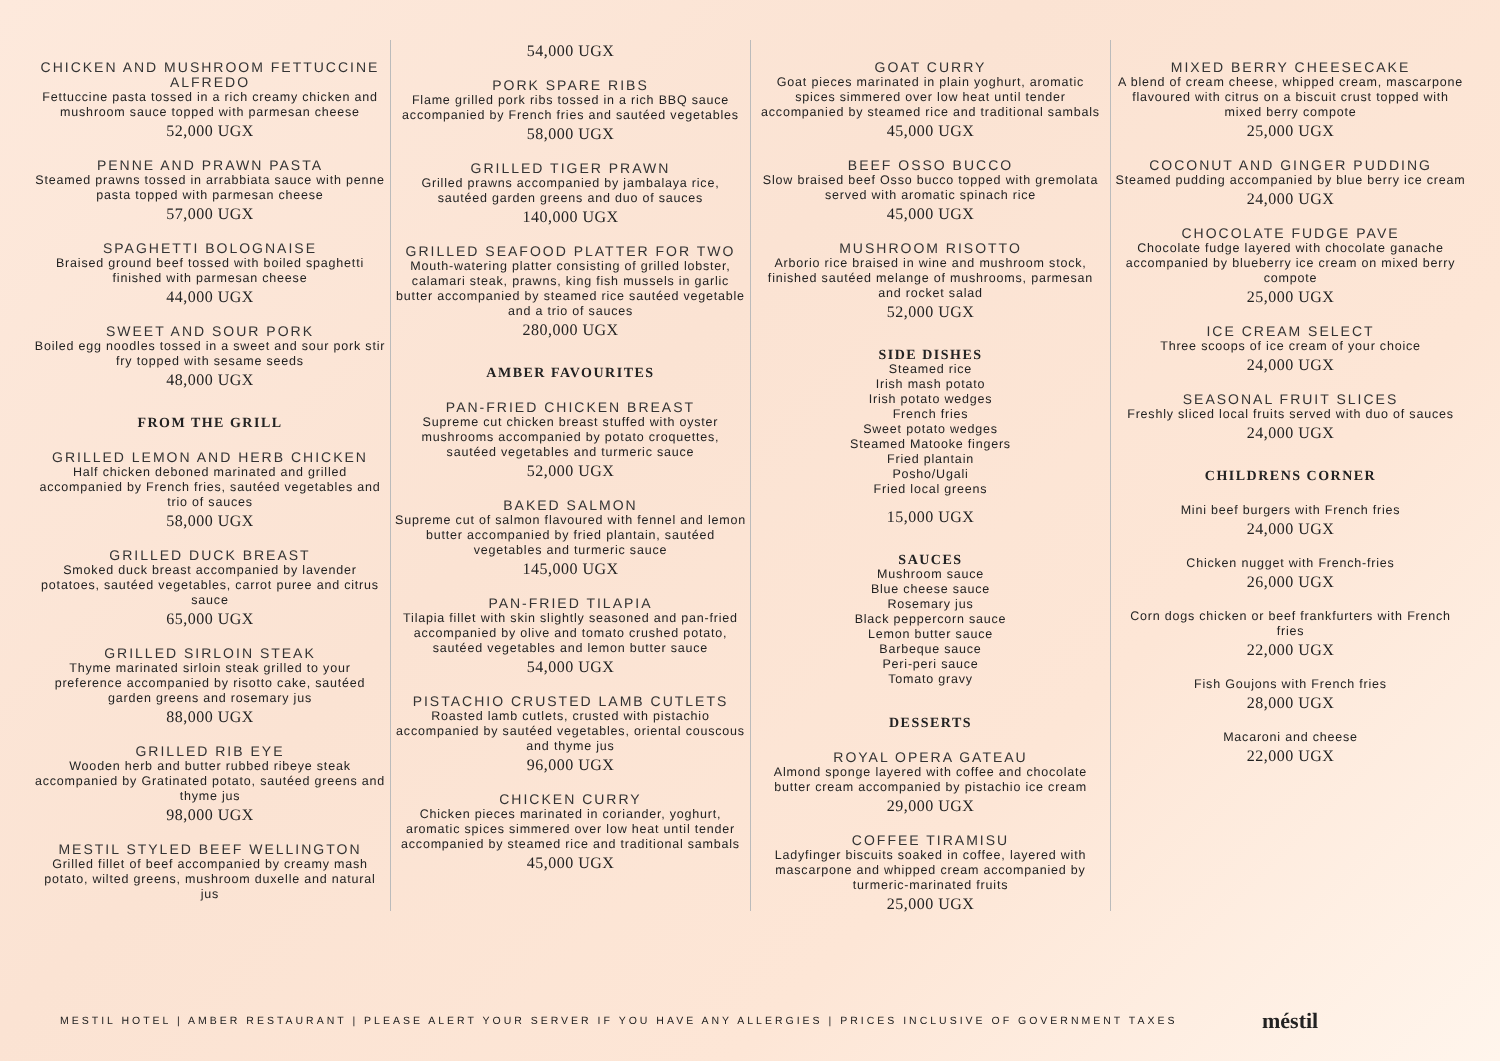CHICKEN AND MUSHROOM FETTUCCINE ALFREDO
Fettuccine pasta tossed in a rich creamy chicken and mushroom sauce topped with parmesan cheese
52,000 UGX
PENNE AND PRAWN PASTA
Steamed prawns tossed in arrabbiata sauce with penne pasta topped with parmesan cheese
57,000 UGX
SPAGHETTI BOLOGNAISE
Braised ground beef tossed with boiled spaghetti finished with parmesan cheese
44,000 UGX
SWEET AND SOUR PORK
Boiled egg noodles tossed in a sweet and sour pork stir fry topped with sesame seeds
48,000 UGX
FROM THE GRILL
GRILLED LEMON AND HERB CHICKEN
Half chicken deboned marinated and grilled accompanied by French fries, sautéed vegetables and trio of sauces
58,000 UGX
GRILLED DUCK BREAST
Smoked duck breast accompanied by lavender potatoes, sautéed vegetables, carrot puree and citrus sauce
65,000 UGX
GRILLED SIRLOIN STEAK
Thyme marinated sirloin steak grilled to your preference accompanied by risotto cake, sautéed garden greens and rosemary jus
88,000 UGX
GRILLED RIB EYE
Wooden herb and butter rubbed ribeye steak accompanied by Gratinated potato, sautéed greens and thyme jus
98,000 UGX
MESTIL STYLED BEEF WELLINGTON
Grilled fillet of beef accompanied by creamy mash potato, wilted greens, mushroom duxelle and natural jus
54,000 UGX
PORK SPARE RIBS
Flame grilled pork ribs tossed in a rich BBQ sauce accompanied by French fries and sautéed vegetables
58,000 UGX
GRILLED TIGER PRAWN
Grilled prawns accompanied by jambalaya rice, sautéed garden greens and duo of sauces
140,000 UGX
GRILLED SEAFOOD PLATTER FOR TWO
Mouth-watering platter consisting of grilled lobster, calamari steak, prawns, king fish mussels in garlic butter accompanied by steamed rice sautéed vegetable and a trio of sauces
280,000 UGX
AMBER FAVOURITES
PAN-FRIED CHICKEN BREAST
Supreme cut chicken breast stuffed with oyster mushrooms accompanied by potato croquettes, sautéed vegetables and turmeric sauce
52,000 UGX
BAKED SALMON
Supreme cut of salmon flavoured with fennel and lemon butter accompanied by fried plantain, sautéed vegetables and turmeric sauce
145,000 UGX
PAN-FRIED TILAPIA
Tilapia fillet with skin slightly seasoned and pan-fried accompanied by olive and tomato crushed potato, sautéed vegetables and lemon butter sauce
54,000 UGX
PISTACHIO CRUSTED LAMB CUTLETS
Roasted lamb cutlets, crusted with pistachio accompanied by sautéed vegetables, oriental couscous and thyme jus
96,000 UGX
CHICKEN CURRY
Chicken pieces marinated in coriander, yoghurt, aromatic spices simmered over low heat until tender accompanied by steamed rice and traditional sambals
45,000 UGX
GOAT CURRY
Goat pieces marinated in plain yoghurt, aromatic spices simmered over low heat until tender accompanied by steamed rice and traditional sambals
45,000 UGX
BEEF OSSO BUCCO
Slow braised beef Osso bucco topped with gremolata served with aromatic spinach rice
45,000 UGX
MUSHROOM RISOTTO
Arborio rice braised in wine and mushroom stock, finished sautéed melange of mushrooms, parmesan and rocket salad
52,000 UGX
SIDE DISHES
Steamed rice
Irish mash potato
Irish potato wedges
French fries
Sweet potato wedges
Steamed Matooke fingers
Fried plantain
Posho/Ugali
Fried local greens
15,000 UGX
SAUCES
Mushroom sauce
Blue cheese sauce
Rosemary jus
Black peppercorn sauce
Lemon butter sauce
Barbeque sauce
Peri-peri sauce
Tomato gravy
DESSERTS
ROYAL OPERA GATEAU
Almond sponge layered with coffee and chocolate butter cream accompanied by pistachio ice cream
29,000 UGX
COFFEE TIRAMISU
Ladyfinger biscuits soaked in coffee, layered with mascarpone and whipped cream accompanied by turmeric-marinated fruits
25,000 UGX
MIXED BERRY CHEESECAKE
A blend of cream cheese, whipped cream, mascarpone flavoured with citrus on a biscuit crust topped with mixed berry compote
25,000 UGX
COCONUT AND GINGER PUDDING
Steamed pudding accompanied by blue berry ice cream
24,000 UGX
CHOCOLATE FUDGE PAVE
Chocolate fudge layered with chocolate ganache accompanied by blueberry ice cream on mixed berry compote
25,000 UGX
ICE CREAM SELECT
Three scoops of ice cream of your choice
24,000 UGX
SEASONAL FRUIT SLICES
Freshly sliced local fruits served with duo of sauces
24,000 UGX
CHILDRENS CORNER
Mini beef burgers with French fries
24,000 UGX
Chicken nugget with French-fries
26,000 UGX
Corn dogs chicken or beef frankfurters with French fries
22,000 UGX
Fish Goujons with French fries
28,000 UGX
Macaroni and cheese
22,000 UGX
MESTIL HOTEL | AMBER RESTAURANT | PLEASE ALERT YOUR SERVER IF YOU HAVE ANY ALLERGIES | PRICES INCLUSIVE OF GOVERNMENT TAXES
méstil